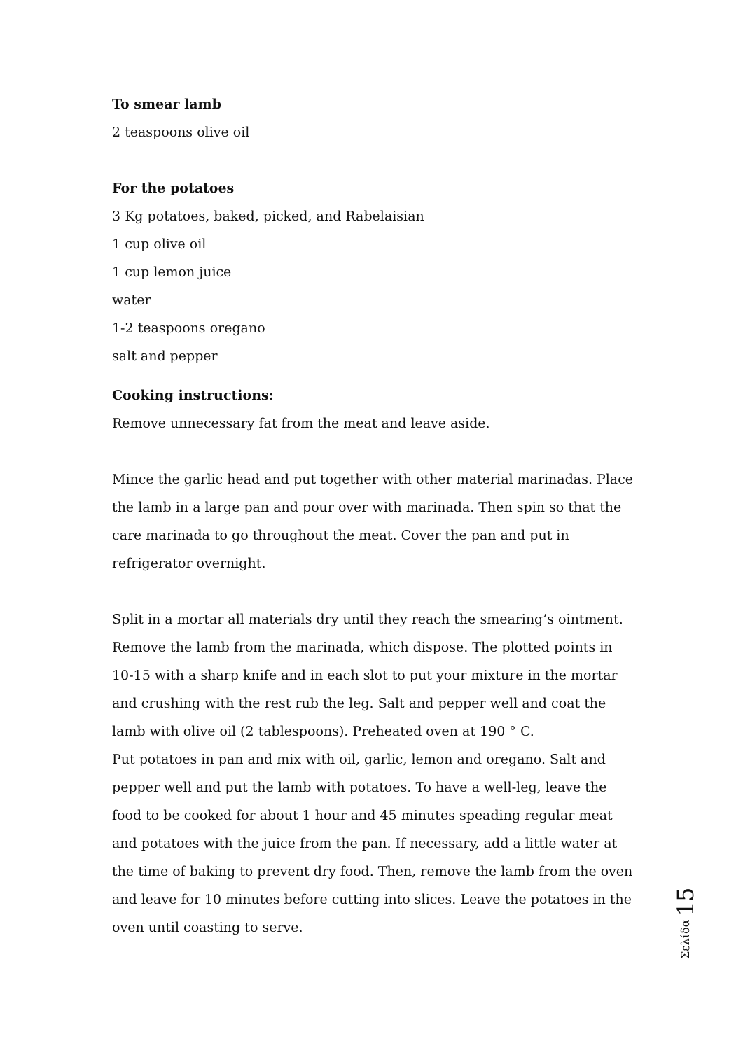To smear lamb
2 teaspoons olive oil
For the potatoes
3 Kg potatoes, baked, picked, and Rabelaisian
1 cup olive oil
1 cup lemon juice
water
1-2 teaspoons oregano
salt and pepper
Cooking instructions:
Remove unnecessary fat from the meat and leave aside.
Mince the garlic head and put together with other material marinadas. Place the lamb in a large pan and pour over with marinada. Then spin so that the care marinada to go throughout the meat. Cover the pan and put in refrigerator overnight.
Split in a mortar all materials dry until they reach the smearing’s ointment. Remove the lamb from the marinada, which dispose. The plotted points in 10-15 with a sharp knife and in each slot to put your mixture in the mortar and crushing with the rest rub the leg. Salt and pepper well and coat the lamb with olive oil (2 tablespoons). Preheated oven at 190 ° C.
Put potatoes in pan and mix with oil, garlic, lemon and oregano. Salt and pepper well and put the lamb with potatoes. To have a well-leg, leave the food to be cooked for about 1 hour and 45 minutes speading regular meat and potatoes with the juice from the pan. If necessary, add a little water at the time of baking to prevent dry food. Then, remove the lamb from the oven and leave for 10 minutes before cutting into slices. Leave the potatoes in the oven until coasting to serve.
Σελίδα 15